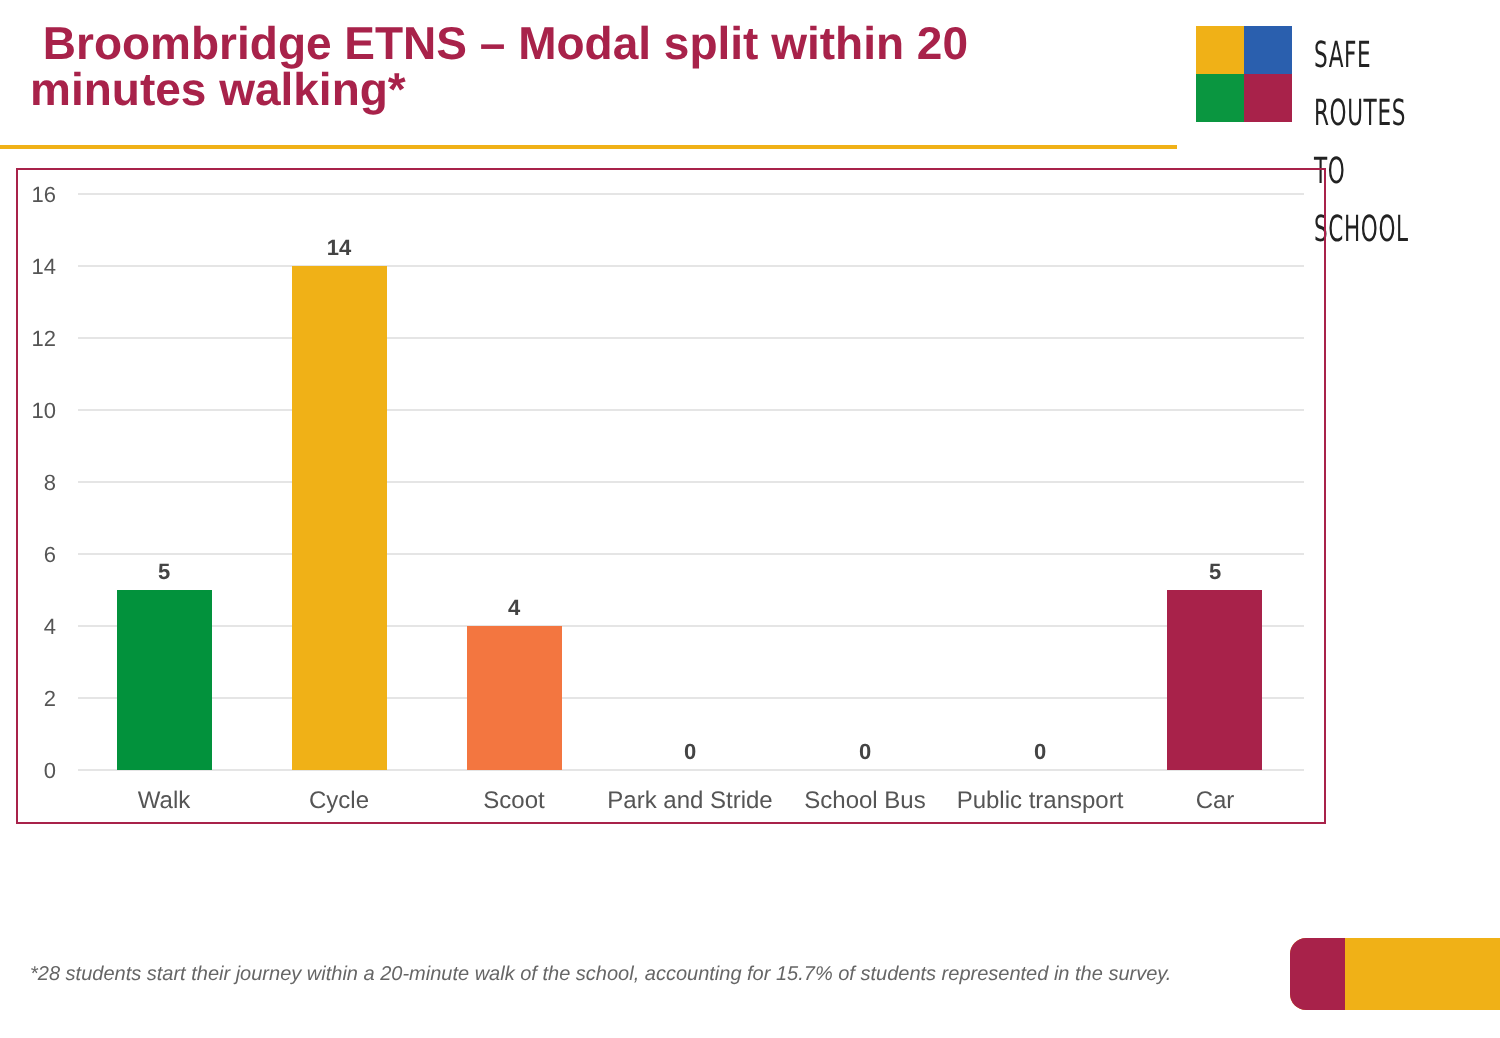Broombridge ETNS – Modal split within 20 minutes walking*
SAFE ROUTES
TO SCHOOL
16
14
12
10
8
6
4
2
0
5
14
4
0
0
0
5
Walk
Cycle
Scoot
Park and Stride
School Bus
Public transport
Car
*28 students start their journey within a 20-minute walk of the school, accounting for 15.7% of students represented in the survey.